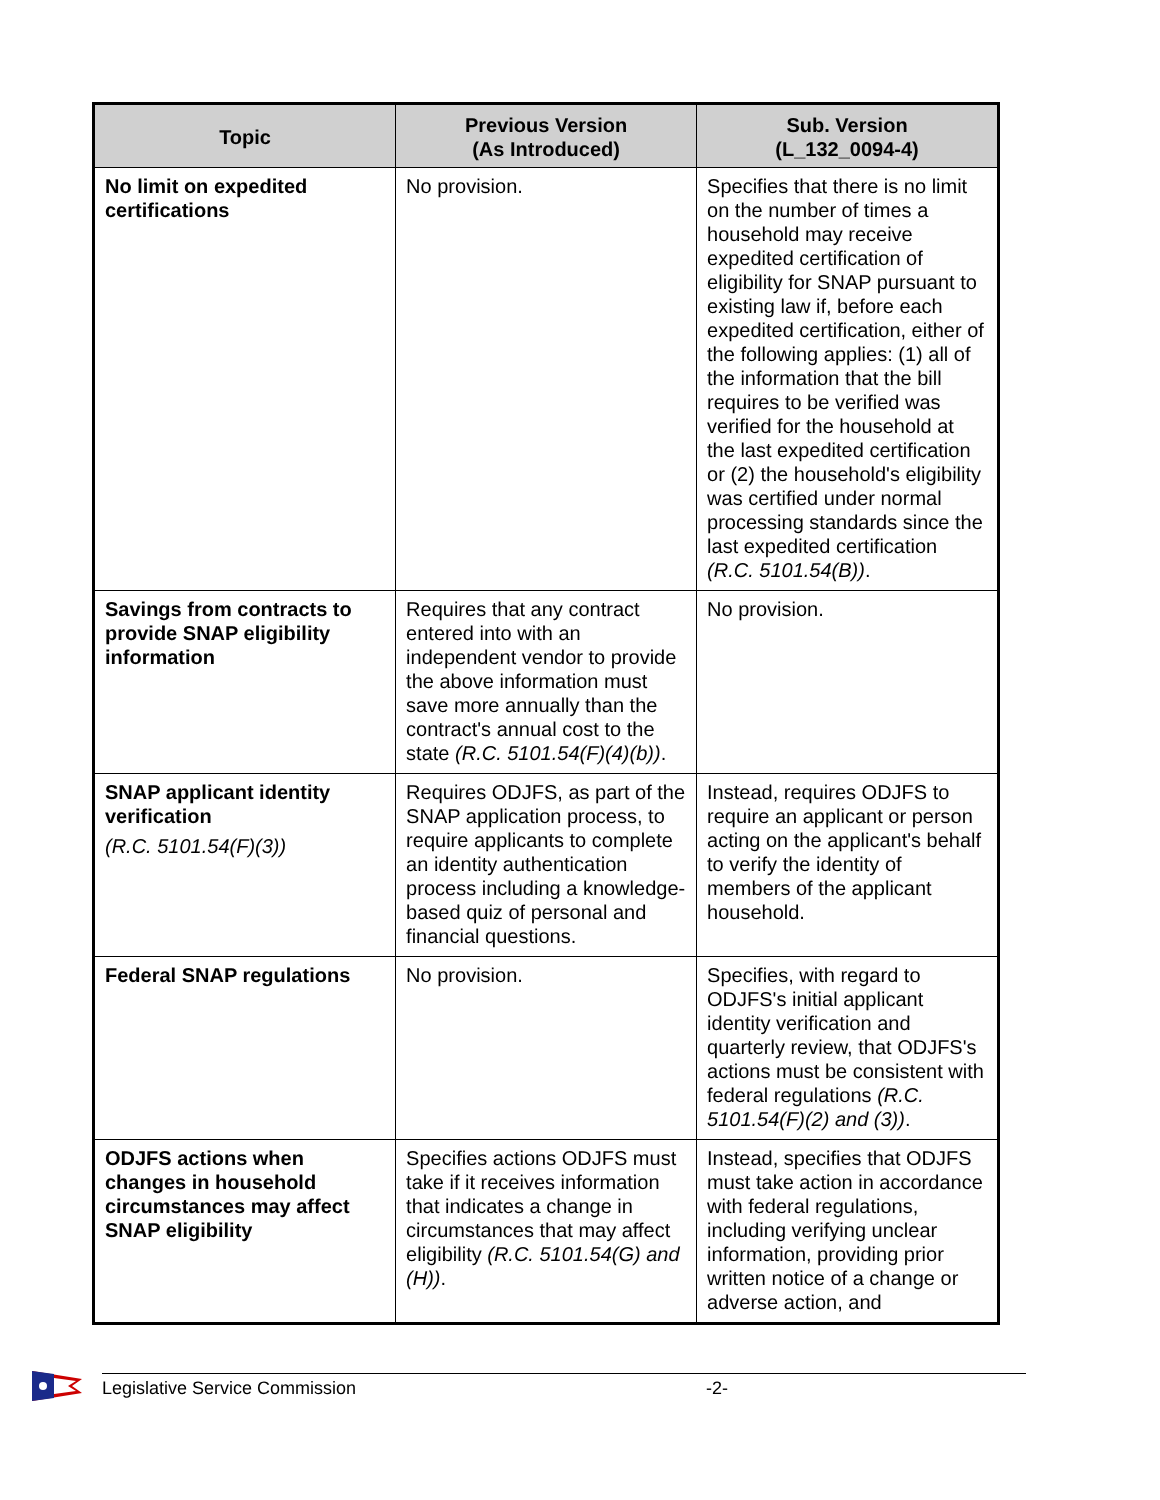| Topic | Previous Version (As Introduced) | Sub. Version (L_132_0094-4) |
| --- | --- | --- |
| No limit on expedited certifications | No provision. | Specifies that there is no limit on the number of times a household may receive expedited certification of eligibility for SNAP pursuant to existing law if, before each expedited certification, either of the following applies: (1) all of the information that the bill requires to be verified was verified for the household at the last expedited certification or (2) the household's eligibility was certified under normal processing standards since the last expedited certification (R.C. 5101.54(B)) . |
| Savings from contracts to provide SNAP eligibility information | Requires that any contract entered into with an independent vendor to provide the above information must save more annually than the contract's annual cost to the state (R.C. 5101.54(F)(4)(b)) . | No provision. |
| SNAP applicant identity verification (R.C. 5101.54(F)(3)) | Requires ODJFS, as part of the SNAP application process, to require applicants to complete an identity authentication process including a knowledge-based quiz of personal and financial questions. | Instead, requires ODJFS to require an applicant or person acting on the applicant's behalf to verify the identity of members of the applicant household. |
| Federal SNAP regulations | No provision. | Specifies, with regard to ODJFS's initial applicant identity verification and quarterly review, that ODJFS's actions must be consistent with federal regulations (R.C. 5101.54(F)(2) and (3)) . |
| ODJFS actions when changes in household circumstances may affect SNAP eligibility | Specifies actions ODJFS must take if it receives information that indicates a change in circumstances that may affect eligibility (R.C. 5101.54(G) and (H)) . | Instead, specifies that ODJFS must take action in accordance with federal regulations, including verifying unclear information, providing prior written notice of a change or adverse action, and |
Legislative Service Commission -2-